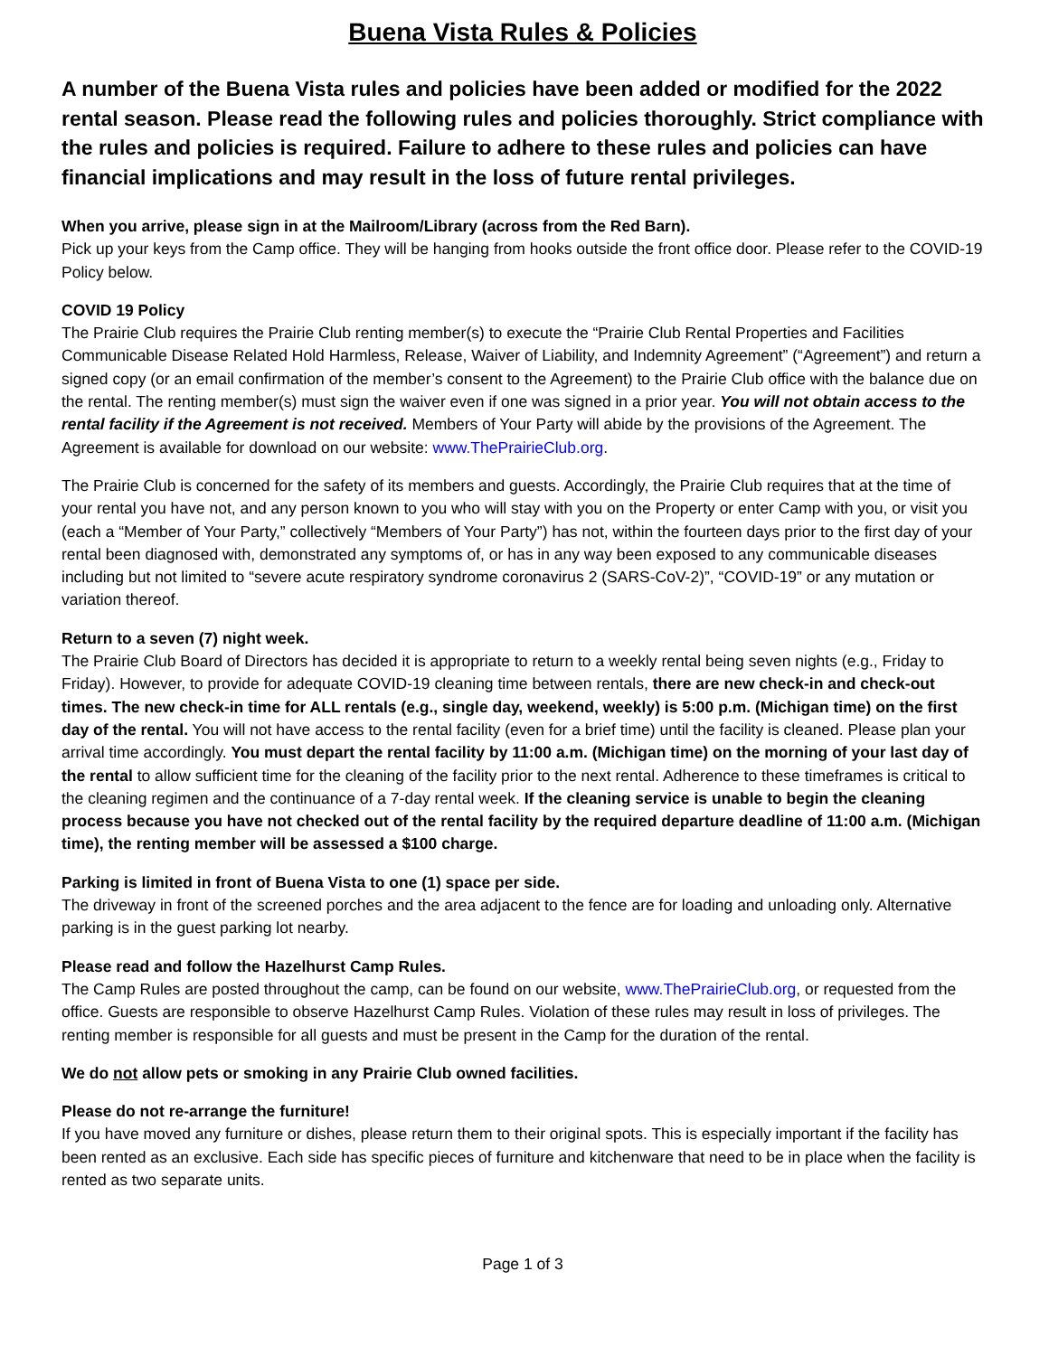Buena Vista Rules & Policies
A number of the Buena Vista rules and policies have been added or modified for the 2022 rental season. Please read the following rules and policies thoroughly. Strict compliance with the rules and policies is required. Failure to adhere to these rules and policies can have financial implications and may result in the loss of future rental privileges.
When you arrive, please sign in at the Mailroom/Library (across from the Red Barn).
Pick up your keys from the Camp office. They will be hanging from hooks outside the front office door. Please refer to the COVID-19 Policy below.
COVID 19 Policy
The Prairie Club requires the Prairie Club renting member(s) to execute the “Prairie Club Rental Properties and Facilities Communicable Disease Related Hold Harmless, Release, Waiver of Liability, and Indemnity Agreement” (“Agreement”) and return a signed copy (or an email confirmation of the member’s consent to the Agreement) to the Prairie Club office with the balance due on the rental. The renting member(s) must sign the waiver even if one was signed in a prior year. You will not obtain access to the rental facility if the Agreement is not received. Members of Your Party will abide by the provisions of the Agreement. The Agreement is available for download on our website: www.ThePrairieClub.org.
The Prairie Club is concerned for the safety of its members and guests. Accordingly, the Prairie Club requires that at the time of your rental you have not, and any person known to you who will stay with you on the Property or enter Camp with you, or visit you (each a “Member of Your Party,” collectively “Members of Your Party”) has not, within the fourteen days prior to the first day of your rental been diagnosed with, demonstrated any symptoms of, or has in any way been exposed to any communicable diseases including but not limited to “severe acute respiratory syndrome coronavirus 2 (SARS-CoV-2)”, “COVID-19” or any mutation or variation thereof.
Return to a seven (7) night week.
The Prairie Club Board of Directors has decided it is appropriate to return to a weekly rental being seven nights (e.g., Friday to Friday). However, to provide for adequate COVID-19 cleaning time between rentals, there are new check-in and check-out times. The new check-in time for ALL rentals (e.g., single day, weekend, weekly) is 5:00 p.m. (Michigan time) on the first day of the rental. You will not have access to the rental facility (even for a brief time) until the facility is cleaned. Please plan your arrival time accordingly. You must depart the rental facility by 11:00 a.m. (Michigan time) on the morning of your last day of the rental to allow sufficient time for the cleaning of the facility prior to the next rental. Adherence to these timeframes is critical to the cleaning regimen and the continuance of a 7-day rental week. If the cleaning service is unable to begin the cleaning process because you have not checked out of the rental facility by the required departure deadline of 11:00 a.m. (Michigan time), the renting member will be assessed a $100 charge.
Parking is limited in front of Buena Vista to one (1) space per side.
The driveway in front of the screened porches and the area adjacent to the fence are for loading and unloading only. Alternative parking is in the guest parking lot nearby.
Please read and follow the Hazelhurst Camp Rules.
The Camp Rules are posted throughout the camp, can be found on our website, www.ThePrairieClub.org, or requested from the office. Guests are responsible to observe Hazelhurst Camp Rules. Violation of these rules may result in loss of privileges. The renting member is responsible for all guests and must be present in the Camp for the duration of the rental.
We do not allow pets or smoking in any Prairie Club owned facilities.
Please do not re-arrange the furniture!
If you have moved any furniture or dishes, please return them to their original spots. This is especially important if the facility has been rented as an exclusive. Each side has specific pieces of furniture and kitchenware that need to be in place when the facility is rented as two separate units.
Page 1 of 3